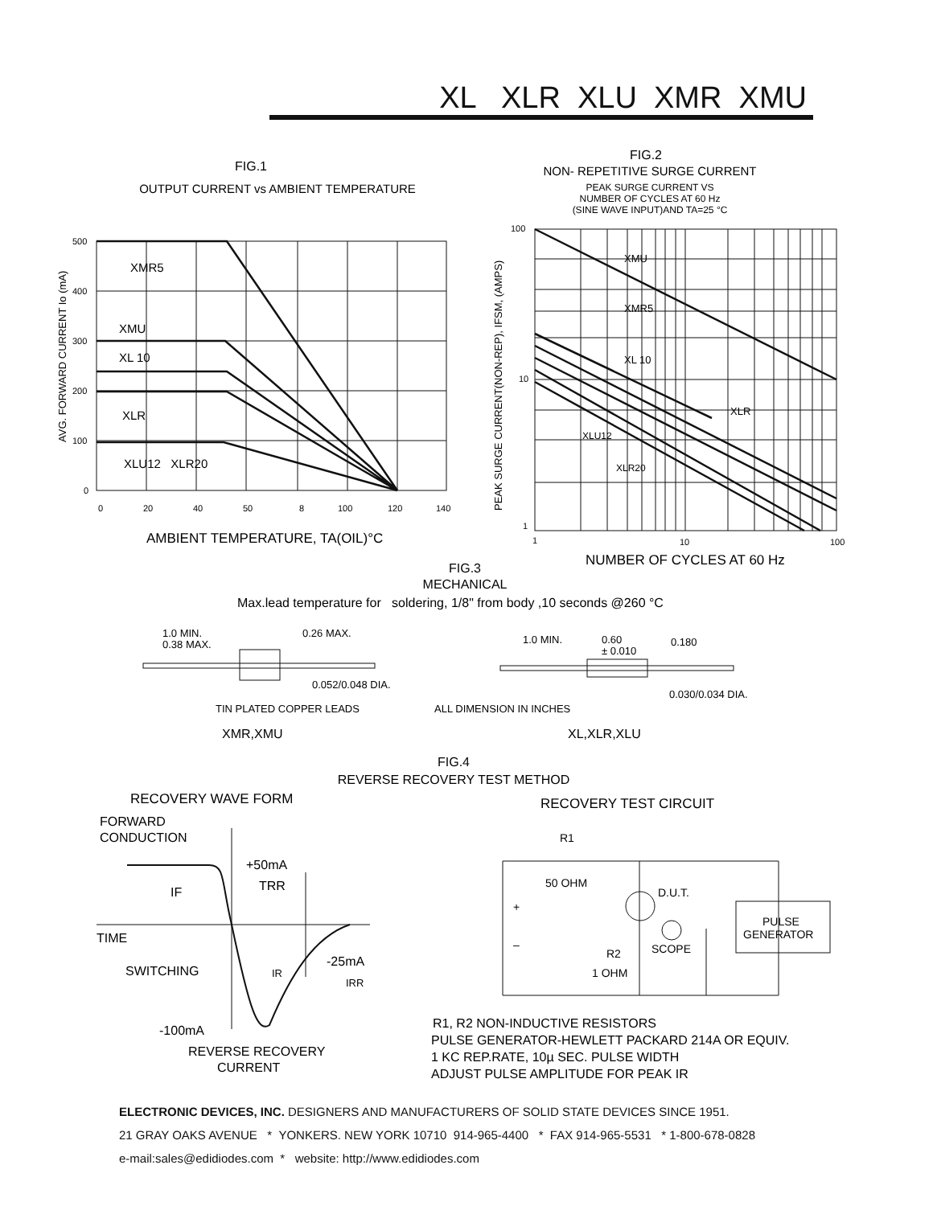XL XLR XLU XMR XMU
FIG.1
OUTPUT CURRENT vs AMBIENT TEMPERATURE
500
400
300
200
100
0
0
20
40
50
8
100
120
140
XMR5
XMU
XL 10
XLR
XLU12 XLR20
AMBIENT TEMPERATURE, TA(OIL)°C
AVG. FORWARD CURRENT Io (mA)
FIG.2
NON- REPETITIVE SURGE CURRENT
PEAK SURGE CURRENT VS
NUMBER OF CYCLES AT 60 Hz
(SINE WAVE INPUT)AND TA=25 °C
100
10
1
1
10
100
XMU
XMR5
XL 10
XLR
XLU12
XLR20
NUMBER OF CYCLES AT 60 Hz
PEAK SURGE CURRENT(NON-REP), IFSM, (AMPS)
FIG.3
MECHANICAL
Max.lead temperature for soldering, 1/8" from body ,10 seconds @260 °C
1.0 MIN.
0.38 MAX.
0.26 MAX.
0.052/0.048 DIA.
1.0 MIN.
0.60
± 0.010
0.180
0.030/0.034 DIA.
TIN PLATED COPPER LEADS
ALL DIMENSION IN INCHES
XMR,XMU
XL,XLR,XLU
FIG.4
REVERSE RECOVERY TEST METHOD
RECOVERY WAVE FORM
RECOVERY TEST CIRCUIT
FORWARD
CONDUCTION
+50mA
TRR
IF
TIME
-25mA
SWITCHING
IR
IRR
-100mA
REVERSE RECOVERY
CURRENT
R1
50 OHM
D.U.T.
PULSE
GENERATOR
+
–
SCOPE
R2
1 OHM
R1, R2 NON-INDUCTIVE RESISTORS
PULSE GENERATOR-HEWLETT PACKARD 214A OR EQUIV.
1 KC REP.RATE, 10µ SEC. PULSE WIDTH
ADJUST PULSE AMPLITUDE FOR PEAK IR
ELECTRONIC DEVICES, INC. DESIGNERS AND MANUFACTURERS OF SOLID STATE DEVICES SINCE 1951.
21 GRAY OAKS AVENUE * YONKERS. NEW YORK 10710 914-965-4400 * FAX 914-965-5531 * 1-800-678-0828
e-mail:sales@edidiodes.com * website: http://www.edidiodes.com